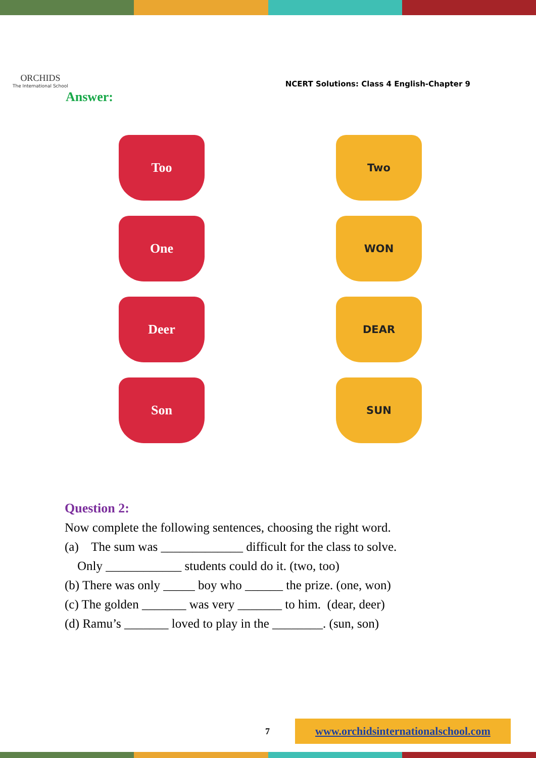ORCHIDS
The International School
NCERT Solutions: Class 4 English-Chapter 9
Answer:
Too
Two
One
WON
Deer
DEAR
Son
SUN
Question 2:
Now complete the following sentences, choosing the right word.
(a) The sum was _____________ difficult for the class to solve.
Only ____________ students could do it. (two, too)
(b) There was only _____ boy who ______ the prize. (one, won)
(c) The golden _______ was very _______ to him. (dear, deer)
(d) Ramu’s _______ loved to play in the ________. (sun, son)
7 www.orchidsinternationalschool.com